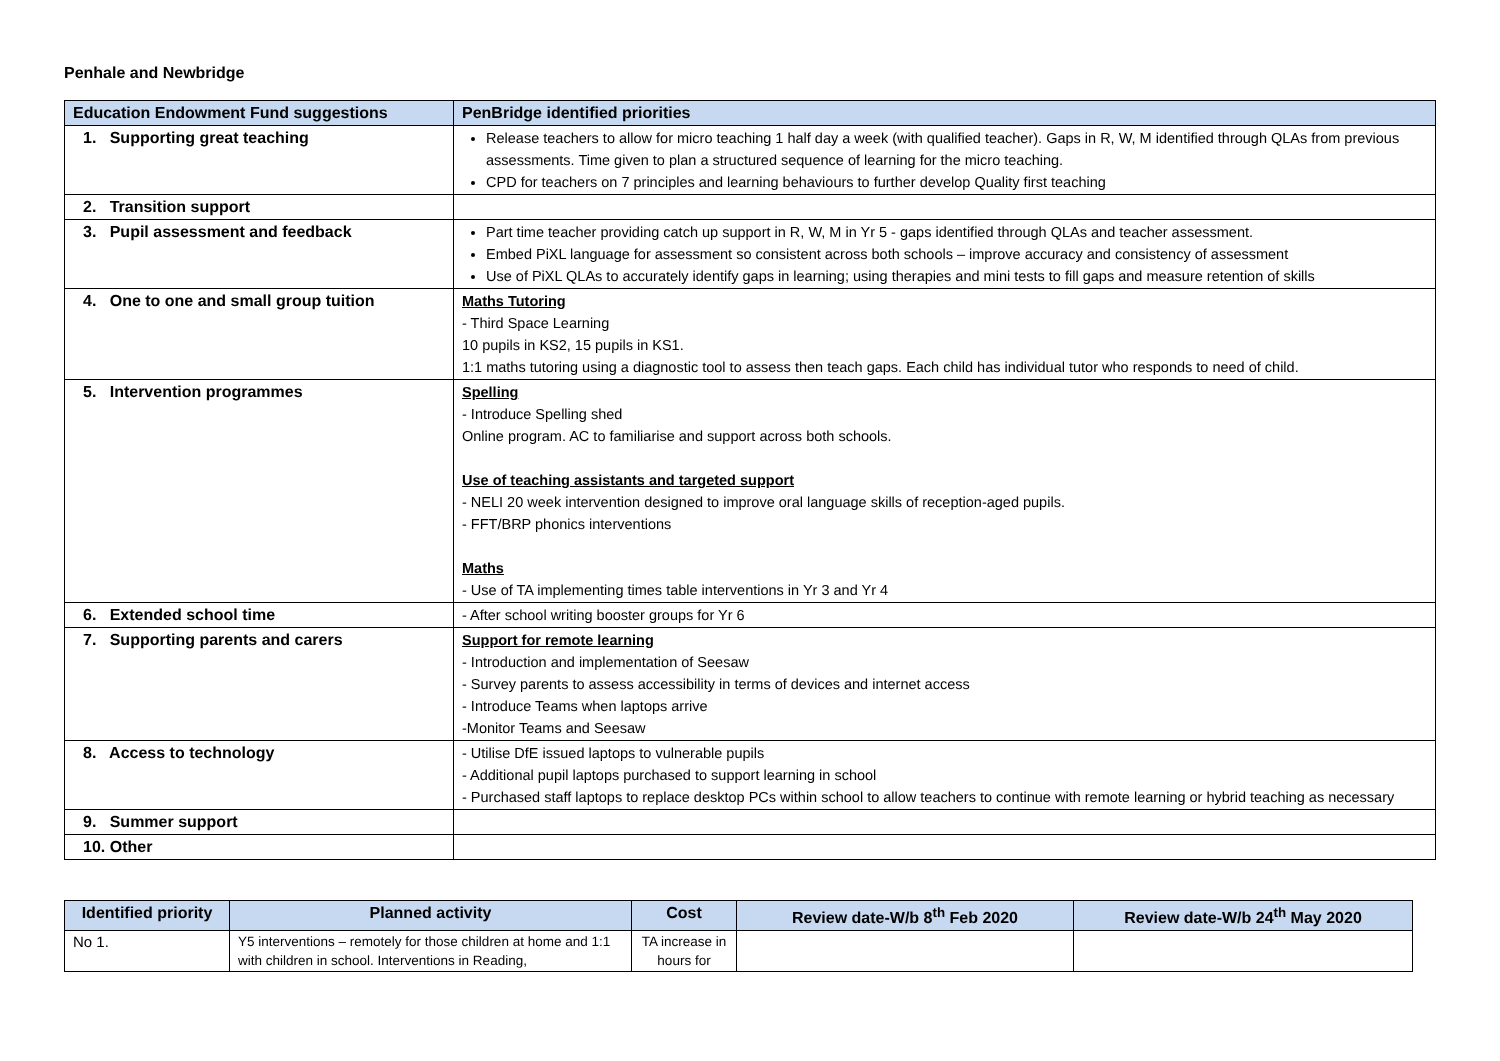Penhale and Newbridge
| Education Endowment Fund suggestions | PenBridge identified priorities |
| --- | --- |
| 1. Supporting great teaching | Release teachers to allow for micro teaching 1 half day a week (with qualified teacher). Gaps in R, W, M identified through QLAs from previous assessments. Time given to plan a structured sequence of learning for the micro teaching. CPD for teachers on 7 principles and learning behaviours to further develop Quality first teaching |
| 2. Transition support | |
| 3. Pupil assessment and feedback | Part time teacher providing catch up support in R, W, M in Yr 5 - gaps identified through QLAs and teacher assessment. Embed PiXL language for assessment so consistent across both schools – improve accuracy and consistency of assessment Use of PiXL QLAs to accurately identify gaps in learning; using therapies and mini tests to fill gaps and measure retention of skills |
| 4. One to one and small group tuition | Maths Tutoring - Third Space Learning 10 pupils in KS2, 15 pupils in KS1. 1:1 maths tutoring using a diagnostic tool to assess then teach gaps. Each child has individual tutor who responds to need of child. |
| 5. Intervention programmes | Spelling - Introduce Spelling shed Online program. AC to familiarise and support across both schools. Use of teaching assistants and targeted support - NELI 20 week intervention designed to improve oral language skills of reception-aged pupils. - FFT/BRP phonics interventions Maths - Use of TA implementing times table interventions in Yr 3 and Yr 4 |
| 6. Extended school time | - After school writing booster groups for Yr 6 |
| 7. Supporting parents and carers | Support for remote learning - Introduction and implementation of Seesaw - Survey parents to assess accessibility in terms of devices and internet access - Introduce Teams when laptops arrive -Monitor Teams and Seesaw |
| 8. Access to technology | - Utilise DfE issued laptops to vulnerable pupils - Additional pupil laptops purchased to support learning in school - Purchased staff laptops to replace desktop PCs within school to allow teachers to continue with remote learning or hybrid teaching as necessary |
| 9. Summer support | |
| 10. Other | |
| Identified priority | Planned activity | Cost | Review date-W/b 8<sup>th</sup> Feb 2020 | Review date-W/b 24<sup>th</sup> May 2020 |
| --- | --- | --- | --- | --- |
| No 1. | Y5 interventions – remotely for those children at home and 1:1 with children in school. Interventions in Reading, | TA increase in hours for | | |